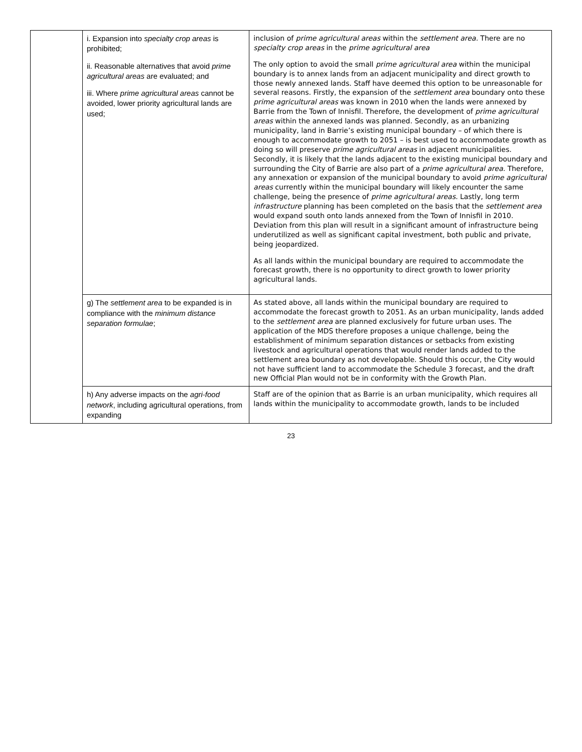| | i. Expansion into specialty crop areas is prohibited; ii. Reasonable alternatives that avoid prime agricultural areas are evaluated; and iii. Where prime agricultural areas cannot be avoided, lower priority agricultural lands are used; | inclusion of prime agricultural areas within the settlement area. There are no specialty crop areas in the prime agricultural area The only option to avoid the small prime agricultural area within the municipal boundary is to annex lands from an adjacent municipality and direct growth to those newly annexed lands. Staff have deemed this option to be unreasonable for several reasons. Firstly, the expansion of the settlement area boundary onto these prime agricultural areas was known in 2010 when the lands were annexed by Barrie from the Town of Innisfil. Therefore, the development of prime agricultural areas within the annexed lands was planned. Secondly, as an urbanizing municipality, land in Barrie’s existing municipal boundary – of which there is enough to accommodate growth to 2051 – is best used to accommodate growth as doing so will preserve prime agricultural areas in adjacent municipalities. Secondly, it is likely that the lands adjacent to the existing municipal boundary and surrounding the City of Barrie are also part of a prime agricultural area. Therefore, any annexation or expansion of the municipal boundary to avoid prime agricultural areas currently within the municipal boundary will likely encounter the same challenge, being the presence of prime agricultural areas. Lastly, long term infrastructure planning has been completed on the basis that the settlement area would expand south onto lands annexed from the Town of Innisfil in 2010. Deviation from this plan will result in a significant amount of infrastructure being underutilized as well as significant capital investment, both public and private, being jeopardized. As all lands within the municipal boundary are required to accommodate the forecast growth, there is no opportunity to direct growth to lower priority agricultural lands. |
| | g) The settlement area to be expanded is in compliance with the minimum distance separation formulae ; | As stated above, all lands within the municipal boundary are required to accommodate the forecast growth to 2051. As an urban municipality, lands added to the settlement area are planned exclusively for future urban uses. The application of the MDS therefore proposes a unique challenge, being the establishment of minimum separation distances or setbacks from existing livestock and agricultural operations that would render lands added to the settlement area boundary as not developable. Should this occur, the City would not have sufficient land to accommodate the Schedule 3 forecast, and the draft new Official Plan would not be in conformity with the Growth Plan. |
| | h) Any adverse impacts on the agri-food network , including agricultural operations, from expanding | Staff are of the opinion that as Barrie is an urban municipality, which requires all lands within the municipality to accommodate growth, lands to be included |
23